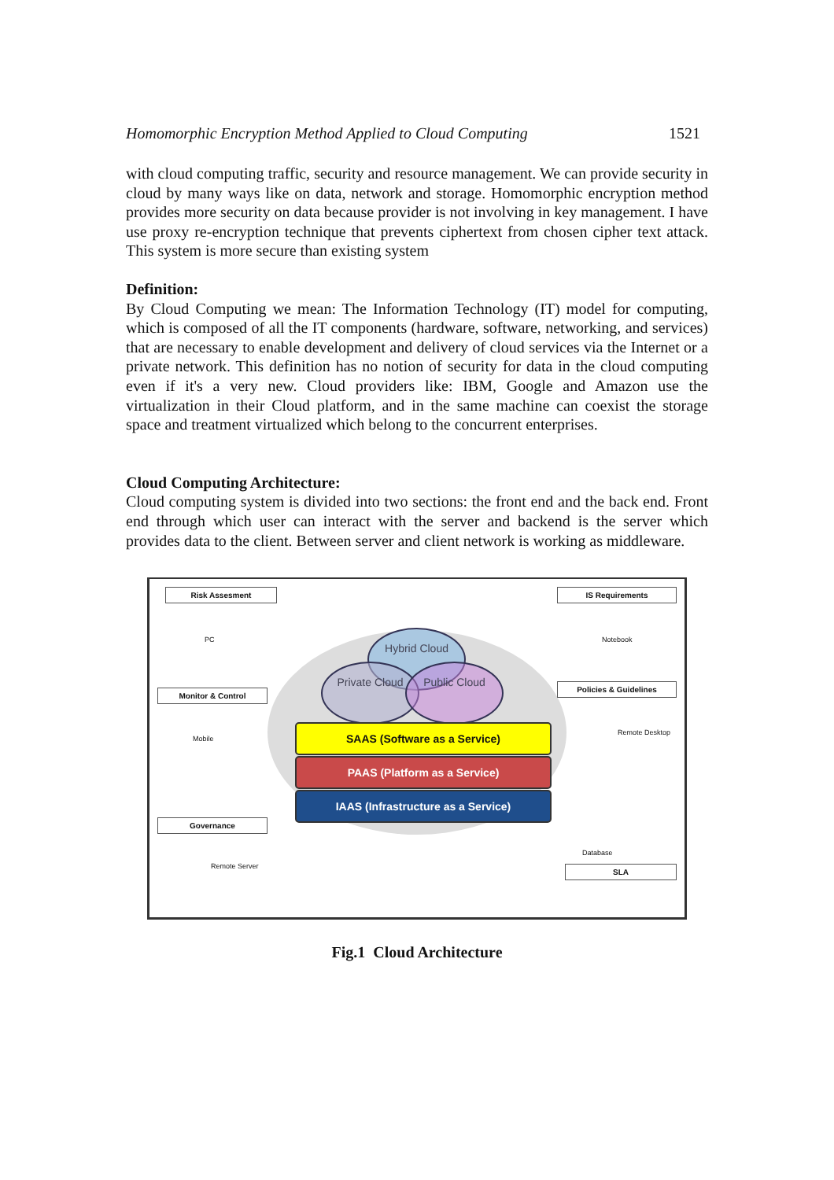Homomorphic Encryption Method Applied to Cloud Computing 1521
with cloud computing traffic, security and resource management. We can provide security in cloud by many ways like on data, network and storage. Homomorphic encryption method provides more security on data because provider is not involving in key management. I have use proxy re-encryption technique that prevents ciphertext from chosen cipher text attack. This system is more secure than existing system
Definition:
By Cloud Computing we mean: The Information Technology (IT) model for computing, which is composed of all the IT components (hardware, software, networking, and services) that are necessary to enable development and delivery of cloud services via the Internet or a private network. This definition has no notion of security for data in the cloud computing even if it's a very new. Cloud providers like: IBM, Google and Amazon use the virtualization in their Cloud platform, and in the same machine can coexist the storage space and treatment virtualized which belong to the concurrent enterprises.
Cloud Computing Architecture:
Cloud computing system is divided into two sections: the front end and the back end. Front end through which user can interact with the server and backend is the server which provides data to the client. Between server and client network is working as middleware.
Hybrid Cloud
Private Cloud Public Cloud
SAAS (Software as a Service)
PAAS (Platform as a Service)
IAAS (Infrastructure as a Service)
Risk Assesment
PC
IS Requirements
Notebook
Monitor & Control
Mobile
Policies & Guidelines
Remote Desktop
Governance
Remote Server
Database
SLA
Fig.1 Cloud Architecture